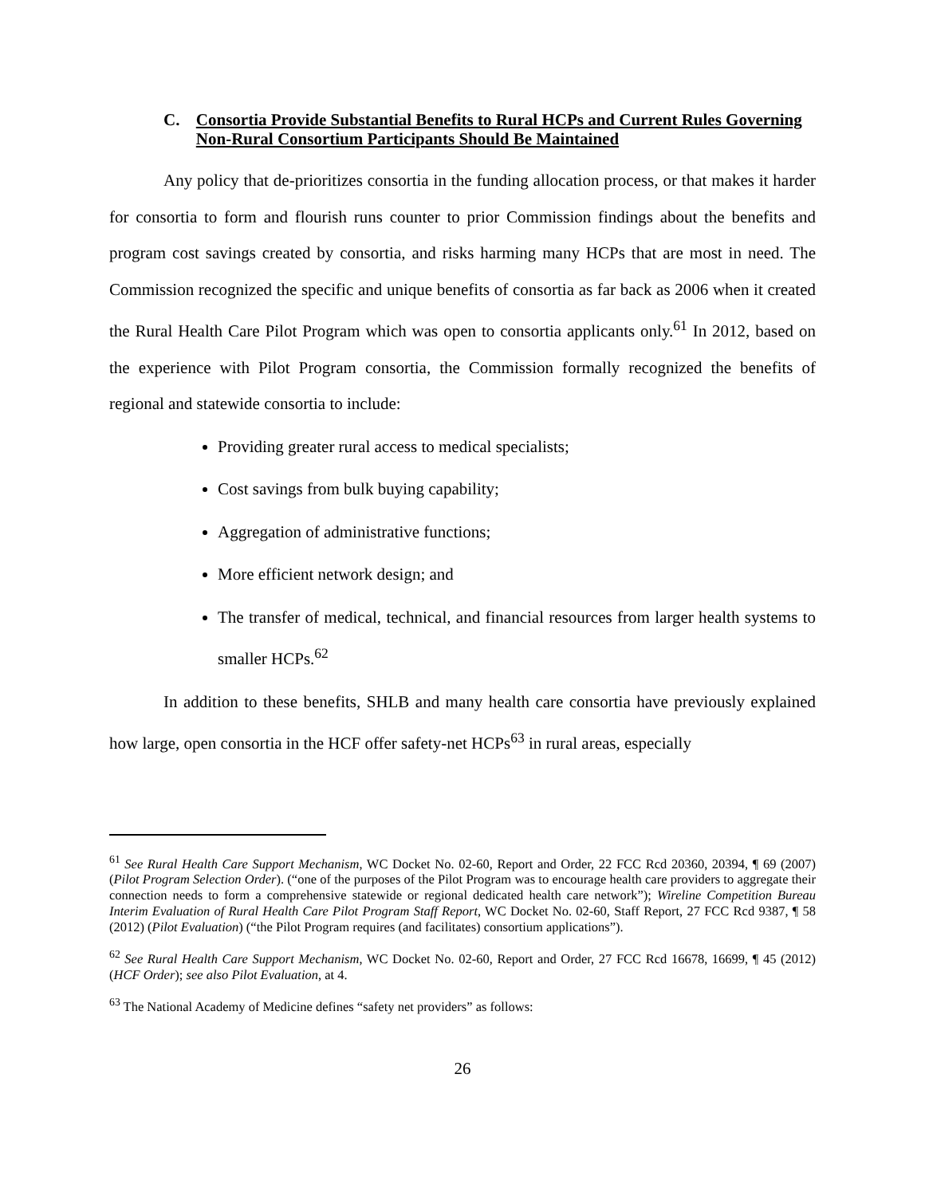C. Consortia Provide Substantial Benefits to Rural HCPs and Current Rules Governing Non-Rural Consortium Participants Should Be Maintained
Any policy that de-prioritizes consortia in the funding allocation process, or that makes it harder for consortia to form and flourish runs counter to prior Commission findings about the benefits and program cost savings created by consortia, and risks harming many HCPs that are most in need. The Commission recognized the specific and unique benefits of consortia as far back as 2006 when it created the Rural Health Care Pilot Program which was open to consortia applicants only.<sup>61</sup> In 2012, based on the experience with Pilot Program consortia, the Commission formally recognized the benefits of regional and statewide consortia to include:
Providing greater rural access to medical specialists;
Cost savings from bulk buying capability;
Aggregation of administrative functions;
More efficient network design; and
The transfer of medical, technical, and financial resources from larger health systems to smaller HCPs.<sup>62</sup>
In addition to these benefits, SHLB and many health care consortia have previously explained how large, open consortia in the HCF offer safety-net HCPs<sup>63</sup> in rural areas, especially
<sup>61</sup> See Rural Health Care Support Mechanism, WC Docket No. 02-60, Report and Order, 22 FCC Rcd 20360, 20394, ¶ 69 (2007) (Pilot Program Selection Order). (“one of the purposes of the Pilot Program was to encourage health care providers to aggregate their connection needs to form a comprehensive statewide or regional dedicated health care network”); Wireline Competition Bureau Interim Evaluation of Rural Health Care Pilot Program Staff Report, WC Docket No. 02-60, Staff Report, 27 FCC Rcd 9387, ¶ 58 (2012) (Pilot Evaluation) (“the Pilot Program requires (and facilitates) consortium applications”).
<sup>62</sup> See Rural Health Care Support Mechanism, WC Docket No. 02-60, Report and Order, 27 FCC Rcd 16678, 16699, ¶ 45 (2012) (HCF Order); see also Pilot Evaluation, at 4.
<sup>63</sup> The National Academy of Medicine defines “safety net providers” as follows:
26